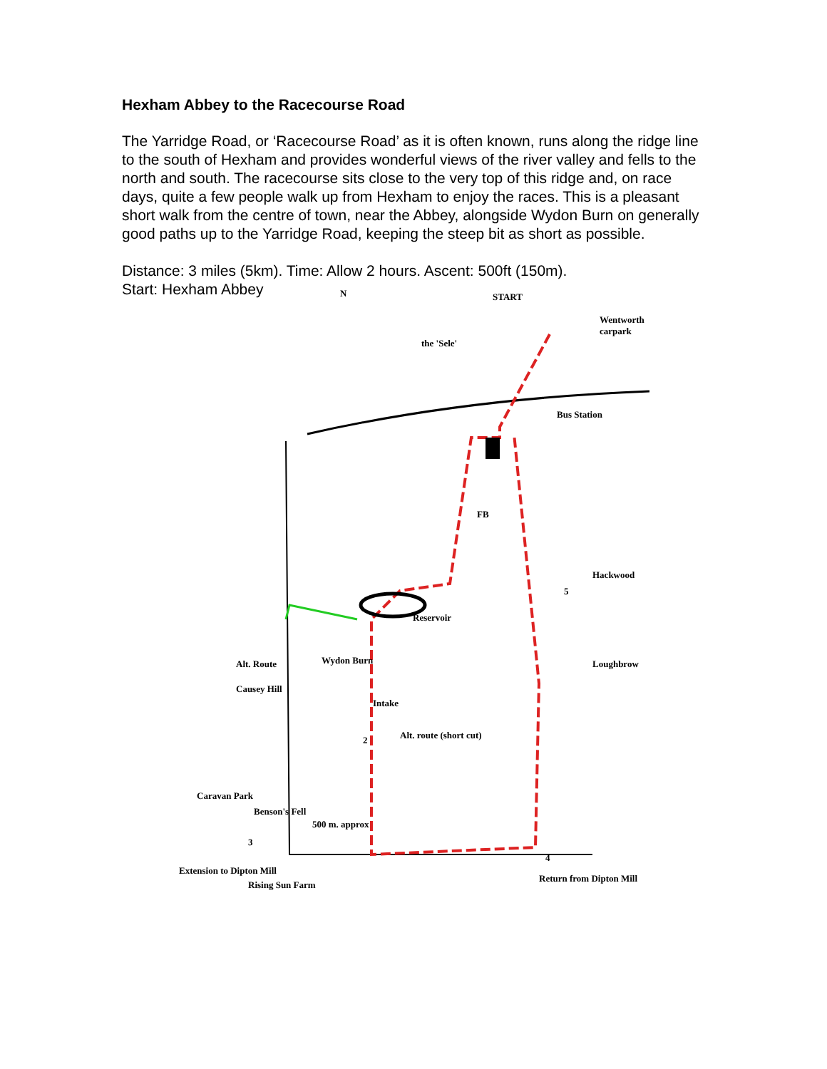Hexham Abbey to the Racecourse Road
The Yarridge Road, or ‘Racecourse Road’ as it is often known, runs along the ridge line to the south of Hexham and provides wonderful views of the river valley and fells to the north and south. The racecourse sits close to the very top of this ridge and, on race days, quite a few people walk up from Hexham to enjoy the races. This is a pleasant short walk from the centre of town, near the Abbey, alongside Wydon Burn on generally good paths up to the Yarridge Road, keeping the steep bit as short as possible.
Distance: 3 miles (5km). Time: Allow 2 hours. Ascent: 500ft (150m).
Start: Hexham Abbey
N START
Wentworth carpark
the 'Sele'
Bus Station
FB
Hackwood
5
Reservoir
Loughbrow Alt. Route
Causey Hill
Wydon Burn
Intake
Alt. route (short cut) 2
Caravan Park
Benson's Fell
500 m. approx
3
4
Extension to Dipton Mill
Rising Sun Farm
Return from Dipton Mill